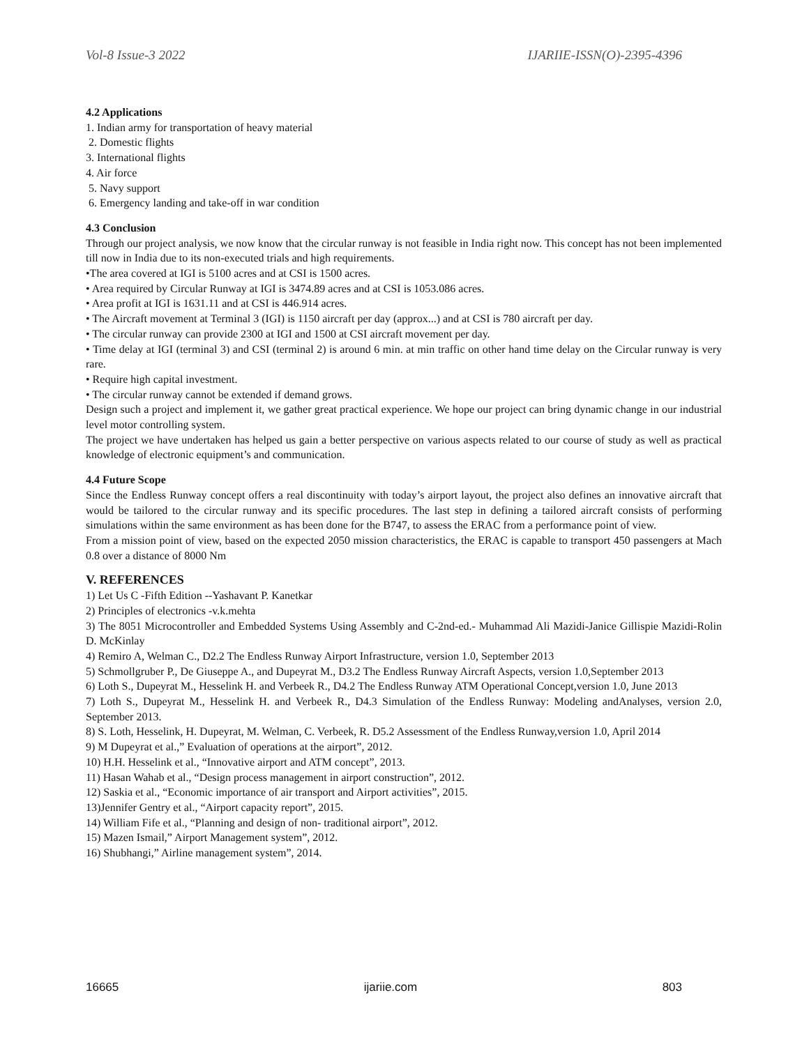Vol-8 Issue-3 2022 IJARIIE-ISSN(O)-2395-4396
4.2 Applications
1. Indian army for transportation of heavy material
2. Domestic flights
3. International flights
4. Air force
5. Navy support
6. Emergency landing and take-off in war condition
4.3 Conclusion
Through our project analysis, we now know that the circular runway is not feasible in India right now. This concept has not been implemented till now in India due to its non-executed trials and high requirements.
•The area covered at IGI is 5100 acres and at CSI is 1500 acres.
• Area required by Circular Runway at IGI is 3474.89 acres and at CSI is 1053.086 acres.
• Area profit at IGI is 1631.11 and at CSI is 446.914 acres.
• The Aircraft movement at Terminal 3 (IGI) is 1150 aircraft per day (approx...) and at CSI is 780 aircraft per day.
• The circular runway can provide 2300 at IGI and 1500 at CSI aircraft movement per day.
• Time delay at IGI (terminal 3) and CSI (terminal 2) is around 6 min. at min traffic on other hand time delay on the Circular runway is very rare.
• Require high capital investment.
• The circular runway cannot be extended if demand grows.
Design such a project and implement it, we gather great practical experience. We hope our project can bring dynamic change in our industrial level motor controlling system.
The project we have undertaken has helped us gain a better perspective on various aspects related to our course of study as well as practical knowledge of electronic equipment’s and communication.
4.4 Future Scope
Since the Endless Runway concept offers a real discontinuity with today’s airport layout, the project also defines an innovative aircraft that would be tailored to the circular runway and its specific procedures. The last step in defining a tailored aircraft consists of performing simulations within the same environment as has been done for the B747, to assess the ERAC from a performance point of view.
From a mission point of view, based on the expected 2050 mission characteristics, the ERAC is capable to transport 450 passengers at Mach 0.8 over a distance of 8000 Nm
V. REFERENCES
1) Let Us C -Fifth Edition --Yashavant P. Kanetkar
2) Principles of electronics -v.k.mehta
3) The 8051 Microcontroller and Embedded Systems Using Assembly and C-2nd-ed.- Muhammad Ali Mazidi-Janice Gillispie Mazidi-Rolin D. McKinlay
4) Remiro A, Welman C., D2.2 The Endless Runway Airport Infrastructure, version 1.0, September 2013
5) Schmollgruber P., De Giuseppe A., and Dupeyrat M., D3.2 The Endless Runway Aircraft Aspects, version 1.0,September 2013
6) Loth S., Dupeyrat M., Hesselink H. and Verbeek R., D4.2 The Endless Runway ATM Operational Concept,version 1.0, June 2013
7) Loth S., Dupeyrat M., Hesselink H. and Verbeek R., D4.3 Simulation of the Endless Runway: Modeling andAnalyses, version 2.0, September 2013.
8) S. Loth, Hesselink, H. Dupeyrat, M. Welman, C. Verbeek, R. D5.2 Assessment of the Endless Runway,version 1.0, April 2014
9) M Dupeyrat et al.,” Evaluation of operations at the airport”, 2012.
10) H.H. Hesselink et al., “Innovative airport and ATM concept”, 2013.
11) Hasan Wahab et al., “Design process management in airport construction”, 2012.
12) Saskia et al., “Economic importance of air transport and Airport activities”, 2015.
13)Jennifer Gentry et al., “Airport capacity report”, 2015.
14) William Fife et al., “Planning and design of non- traditional airport”, 2012.
15) Mazen Ismail,” Airport Management system”, 2012.
16) Shubhangi,” Airline management system”, 2014.
16665 ijariie.com 803